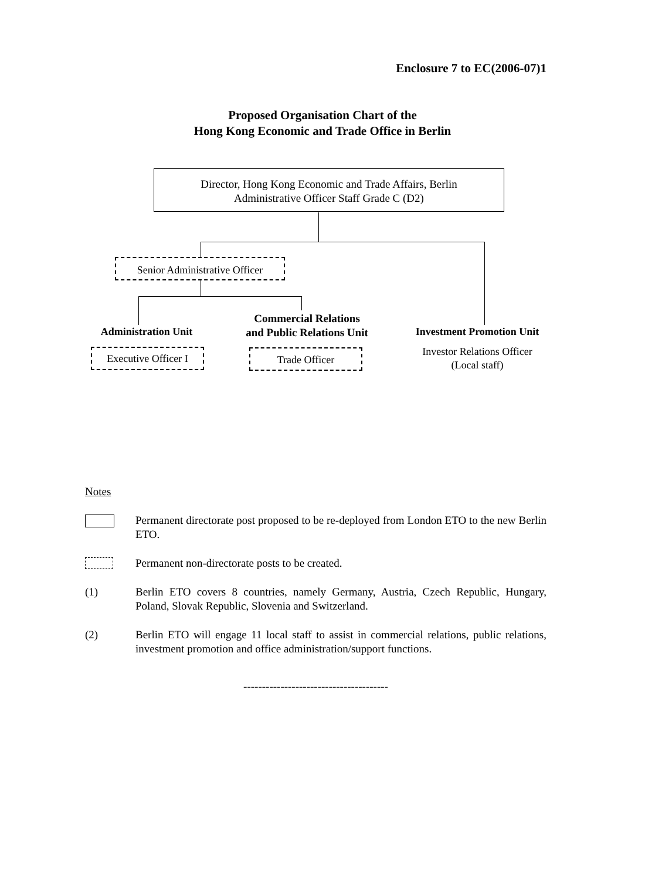Enclosure 7 to EC(2006-07)1
Proposed Organisation Chart of the
Hong Kong Economic and Trade Office in Berlin
Director, Hong Kong Economic and Trade Affairs, Berlin
Administrative Officer Staff Grade C (D2)
Senior Administrative Officer
Administration Unit
Commercial Relations
and Public Relations Unit
Investment Promotion Unit
Executive Officer I
Trade Officer
Investor Relations Officer
(Local staff)
Notes
Permanent directorate post proposed to be re-deployed from London ETO to the new Berlin ETO.
Permanent non-directorate posts to be created.
(1) Berlin ETO covers 8 countries, namely Germany, Austria, Czech Republic, Hungary, Poland, Slovak Republic, Slovenia and Switzerland.
(2) Berlin ETO will engage 11 local staff to assist in commercial relations, public relations, investment promotion and office administration/support functions.
---------------------------------------